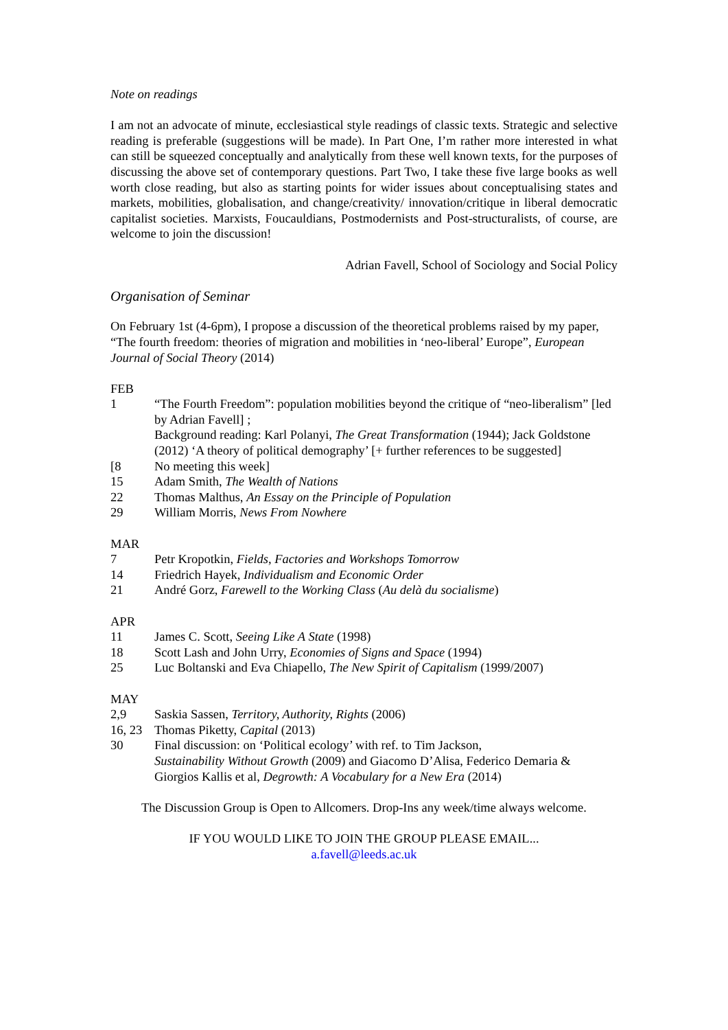Note on readings
I am not an advocate of minute, ecclesiastical style readings of classic texts. Strategic and selective reading is preferable (suggestions will be made). In Part One, I’m rather more interested in what can still be squeezed conceptually and analytically from these well known texts, for the purposes of discussing the above set of contemporary questions. Part Two, I take these five large books as well worth close reading, but also as starting points for wider issues about conceptualising states and markets, mobilities, globalisation, and change/creativity/ innovation/critique in liberal democratic capitalist societies. Marxists, Foucauldians, Postmodernists and Post-structuralists, of course, are welcome to join the discussion!
Adrian Favell, School of Sociology and Social Policy
Organisation of Seminar
On February 1st (4-6pm), I propose a discussion of the theoretical problems raised by my paper, “The fourth freedom: theories of migration and mobilities in ‘neo-liberal’ Europe”, European Journal of Social Theory (2014)
FEB
1 “The Fourth Freedom”: population mobilities beyond the critique of “neo-liberalism” [led by Adrian Favell] ;
Background reading: Karl Polanyi, The Great Transformation (1944); Jack Goldstone (2012) ‘A theory of political demography’ [+ further references to be suggested]
[8 No meeting this week]
15 Adam Smith, The Wealth of Nations
22 Thomas Malthus, An Essay on the Principle of Population
29 William Morris, News From Nowhere
MAR
7 Petr Kropotkin, Fields, Factories and Workshops Tomorrow
14 Friedrich Hayek, Individualism and Economic Order
21 André Gorz, Farewell to the Working Class (Au delà du socialisme)
APR
11 James C. Scott, Seeing Like A State (1998)
18 Scott Lash and John Urry, Economies of Signs and Space (1994)
25 Luc Boltanski and Eva Chiapello, The New Spirit of Capitalism (1999/2007)
MAY
2,9 Saskia Sassen, Territory, Authority, Rights (2006)
16, 23 Thomas Piketty, Capital (2013)
30 Final discussion: on ‘Political ecology’ with ref. to Tim Jackson,
Sustainability Without Growth (2009) and Giacomo D’Alisa, Federico Demaria & Giorgios Kallis et al, Degrowth: A Vocabulary for a New Era (2014)
The Discussion Group is Open to Allcomers. Drop-Ins any week/time always welcome.
IF YOU WOULD LIKE TO JOIN THE GROUP PLEASE EMAIL...
a.favell@leeds.ac.uk